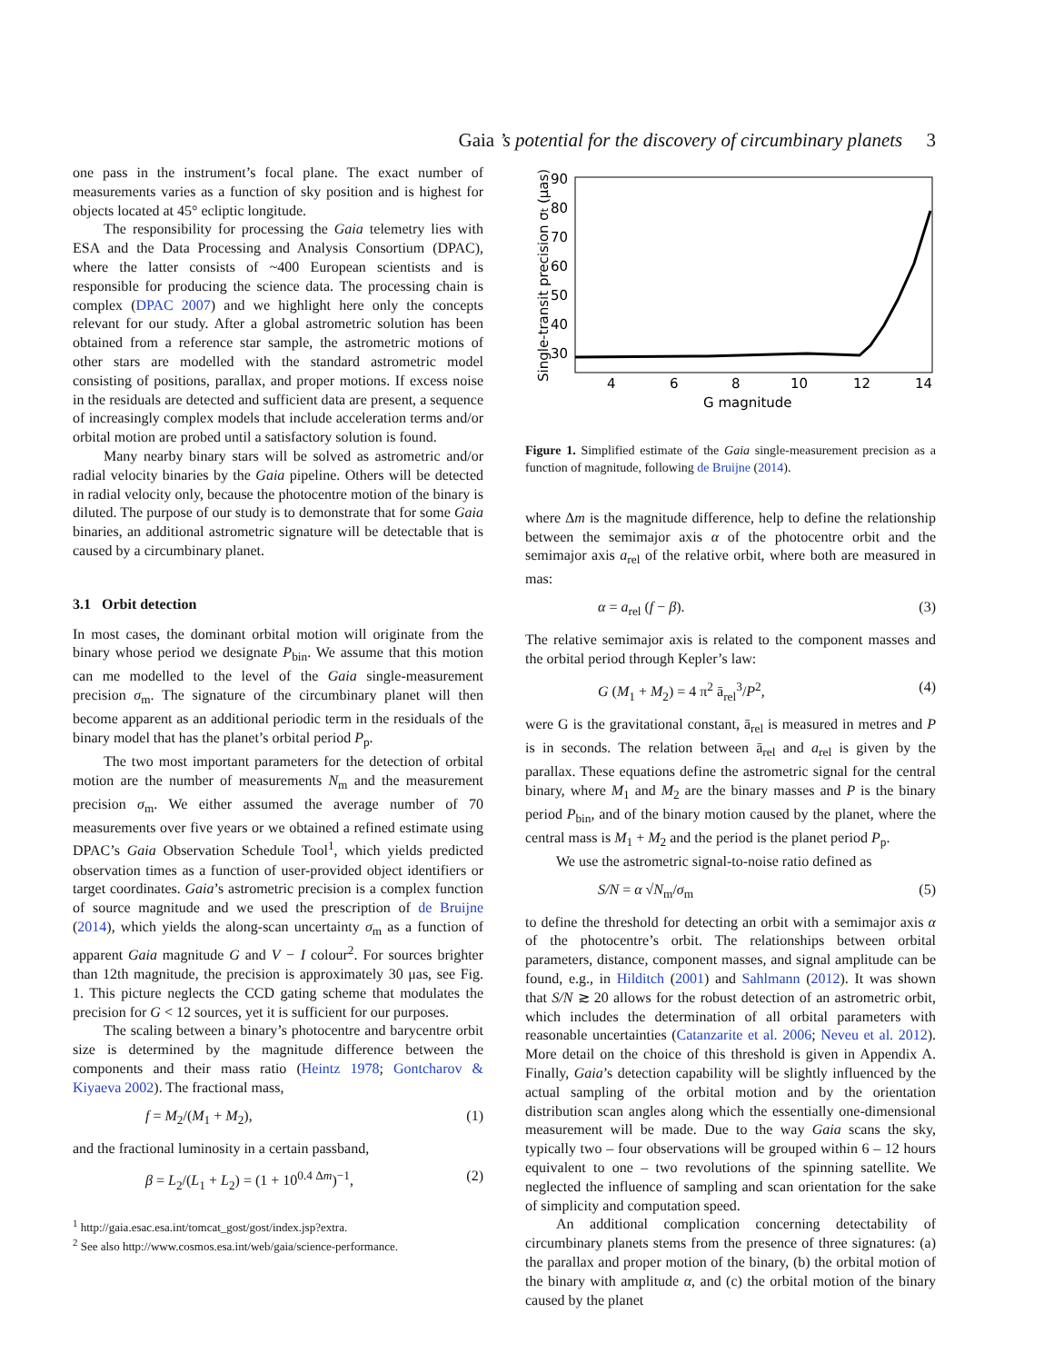Gaia ’s potential for the discovery of circumbinary planets 3
one pass in the instrument’s focal plane. The exact number of measurements varies as a function of sky position and is highest for objects located at 45° ecliptic longitude.
The responsibility for processing the Gaia telemetry lies with ESA and the Data Processing and Analysis Consortium (DPAC), where the latter consists of ~400 European scientists and is responsible for producing the science data. The processing chain is complex (DPAC 2007) and we highlight here only the concepts relevant for our study. After a global astrometric solution has been obtained from a reference star sample, the astrometric motions of other stars are modelled with the standard astrometric model consisting of positions, parallax, and proper motions. If excess noise in the residuals are detected and sufficient data are present, a sequence of increasingly complex models that include acceleration terms and/or orbital motion are probed until a satisfactory solution is found.
Many nearby binary stars will be solved as astrometric and/or radial velocity binaries by the Gaia pipeline. Others will be detected in radial velocity only, because the photocentre motion of the binary is diluted. The purpose of our study is to demonstrate that for some Gaia binaries, an additional astrometric signature will be detectable that is caused by a circumbinary planet.
3.1 Orbit detection
In most cases, the dominant orbital motion will originate from the binary whose period we designate P<sub>bin</sub>. We assume that this motion can me modelled to the level of the Gaia single-measurement precision σ<sub>m</sub>. The signature of the circumbinary planet will then become apparent as an additional periodic term in the residuals of the binary model that has the planet’s orbital period P<sub>p</sub>.
The two most important parameters for the detection of orbital motion are the number of measurements N<sub>m</sub> and the measurement precision σ<sub>m</sub>. We either assumed the average number of 70 measurements over five years or we obtained a refined estimate using DPAC’s Gaia Observation Schedule Tool<sup>1</sup>, which yields predicted observation times as a function of user-provided object identifiers or target coordinates. Gaia’s astrometric precision is a complex function of source magnitude and we used the prescription of de Bruijne (2014), which yields the along-scan uncertainty σ<sub>m</sub> as a function of apparent Gaia magnitude G and V − I colour<sup>2</sup>. For sources brighter than 12th magnitude, the precision is approximately 30 μas, see Fig. 1. This picture neglects the CCD gating scheme that modulates the precision for G < 12 sources, yet it is sufficient for our purposes.
The scaling between a binary’s photocentre and barycentre orbit size is determined by the magnitude difference between the components and their mass ratio (Heintz 1978; Gontcharov & Kiyaeva 2002). The fractional mass,
f = M<sub>2</sub>/(M<sub>1</sub> + M<sub>2</sub>), (1)
and the fractional luminosity in a certain passband,
β = L<sub>2</sub>/(L<sub>1</sub> + L<sub>2</sub>) = (1 + 10<sup>0.4 Δm</sup>)<sup>−1</sup>, (2)
<sup>1</sup> http://gaia.esac.esa.int/tomcat_gost/gost/index.jsp?extra.
<sup>2</sup> See also http://www.cosmos.esa.int/web/gaia/science-performance.
Single-transit precision σt (μas)
30
40
50
60
70
80
90
4
6
8
10
12
14
G magnitude
Figure 1. Simplified estimate of the Gaia single-measurement precision as a function of magnitude, following de Bruijne (2014).
where Δm is the magnitude difference, help to define the relationship between the semimajor axis α of the photocentre orbit and the semimajor axis a<sub>rel</sub> of the relative orbit, where both are measured in mas:
α = a<sub>rel</sub> (f − β). (3)
The relative semimajor axis is related to the component masses and the orbital period through Kepler’s law:
G (M<sub>1</sub> + M<sub>2</sub>) = 4 π<sup>2</sup> ā<sub>rel</sub><sup>3</sup>/P<sup>2</sup>, (4)
were G is the gravitational constant, ā<sub>rel</sub> is measured in metres and P is in seconds. The relation between ā<sub>rel</sub> and a<sub>rel</sub> is given by the parallax. These equations define the astrometric signal for the central binary, where M<sub>1</sub> and M<sub>2</sub> are the binary masses and P is the binary period P<sub>bin</sub>, and of the binary motion caused by the planet, where the central mass is M<sub>1</sub> + M<sub>2</sub> and the period is the planet period P<sub>p</sub>.
We use the astrometric signal-to-noise ratio defined as
S/N = α √N<sub>m</sub>/σ<sub>m</sub> (5)
to define the threshold for detecting an orbit with a semimajor axis α of the photocentre’s orbit. The relationships between orbital parameters, distance, component masses, and signal amplitude can be found, e.g., in Hilditch (2001) and Sahlmann (2012). It was shown that S/N ≳ 20 allows for the robust detection of an astrometric orbit, which includes the determination of all orbital parameters with reasonable uncertainties (Catanzarite et al. 2006; Neveu et al. 2012). More detail on the choice of this threshold is given in Appendix A. Finally, Gaia’s detection capability will be slightly influenced by the actual sampling of the orbital motion and by the orientation distribution scan angles along which the essentially one-dimensional measurement will be made. Due to the way Gaia scans the sky, typically two – four observations will be grouped within 6 – 12 hours equivalent to one – two revolutions of the spinning satellite. We neglected the influence of sampling and scan orientation for the sake of simplicity and computation speed.
An additional complication concerning detectability of circumbinary planets stems from the presence of three signatures: (a) the parallax and proper motion of the binary, (b) the orbital motion of the binary with amplitude α, and (c) the orbital motion of the binary caused by the planet